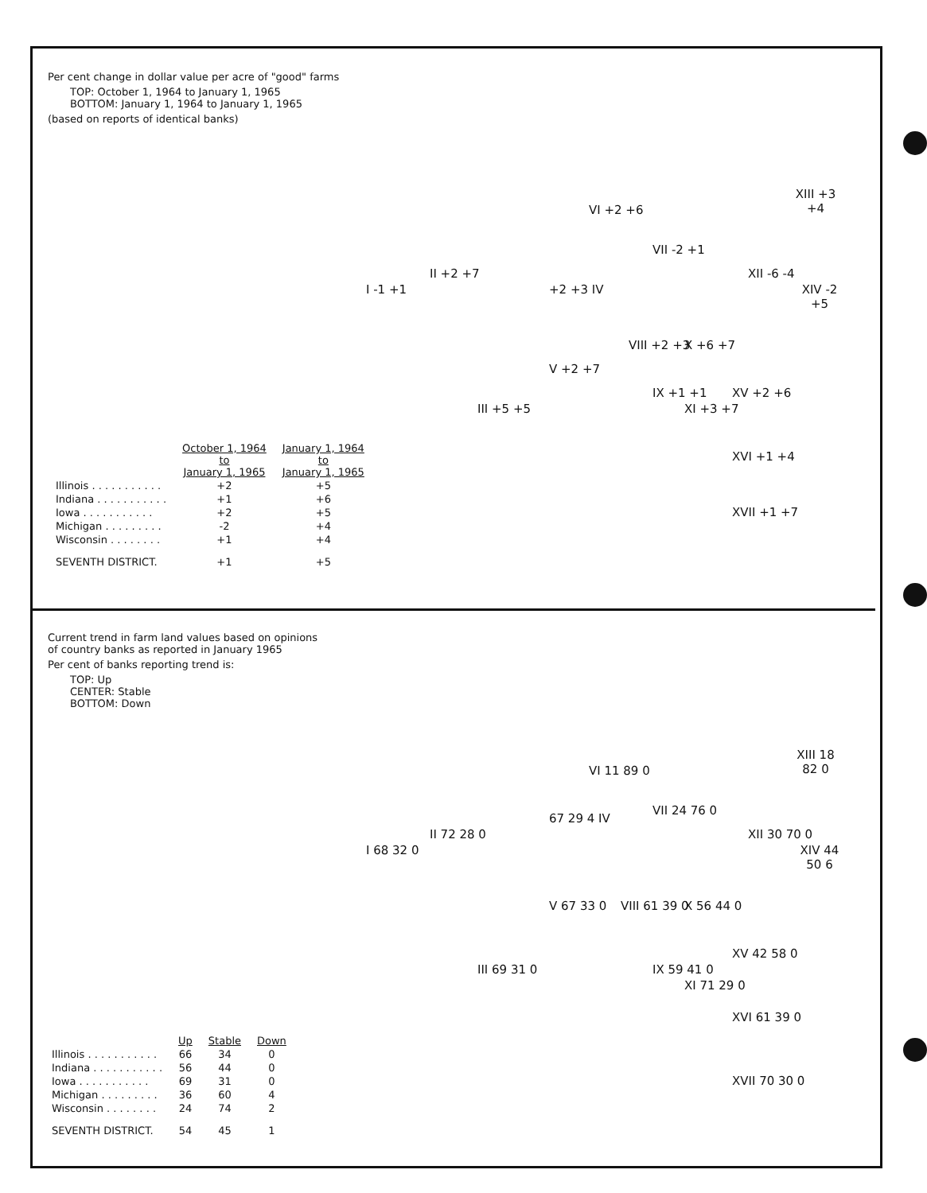Per cent change in dollar value per acre of "good" farms
TOP: October 1, 1964 to January 1, 1965
BOTTOM: January 1, 1964 to January 1, 1965
(based on reports of identical banks)
I -1 +1
II +2 +7
III +5 +5
+2 +3 IV
V +2 +7
VI +2 +6
VII -2 +1
VIII +2 +3
IX +1 +1
X +6 +7
XI +3 +7
XII -6 -4
XIII +3 +4
XIV -2 +5
XV +2 +6
XVI +1 +4
XVII +1 +7
| | October 1, 1964 to January 1, 1965 | January 1, 1964 to January 1, 1965 |
| --- | --- | --- |
| Illinois . . . . . . . . . . . | +2 | +5 |
| Indiana . . . . . . . . . . . | +1 | +6 |
| Iowa . . . . . . . . . . . | +2 | +5 |
| Michigan . . . . . . . . . | -2 | +4 |
| Wisconsin . . . . . . . . | +1 | +4 |
| SEVENTH DISTRICT. | +1 | +5 |
Current trend in farm land values based on opinions
of country banks as reported in January 1965
Per cent of banks reporting trend is:
TOP: Up
CENTER: Stable
BOTTOM: Down
I 68 32 0
II 72 28 0
III 69 31 0
67 29 4 IV
V 67 33 0
VI 11 89 0
VII 24 76 0
VIII 61 39 0 X 56 44 0
IX 59 41 0
XI 71 29 0
XII 30 70 0
XIII 18 82 0
XIV 44 50 6
XV 42 58 0
XVI 61 39 0
XVII 70 30 0
| | Up | Stable | Down |
| --- | --- | --- | --- |
| Illinois . . . . . . . . . . . | 66 | 34 | 0 |
| Indiana . . . . . . . . . . . | 56 | 44 | 0 |
| Iowa . . . . . . . . . . . | 69 | 31 | 0 |
| Michigan . . . . . . . . . | 36 | 60 | 4 |
| Wisconsin . . . . . . . . | 24 | 74 | 2 |
| SEVENTH DISTRICT. | 54 | 45 | 1 |